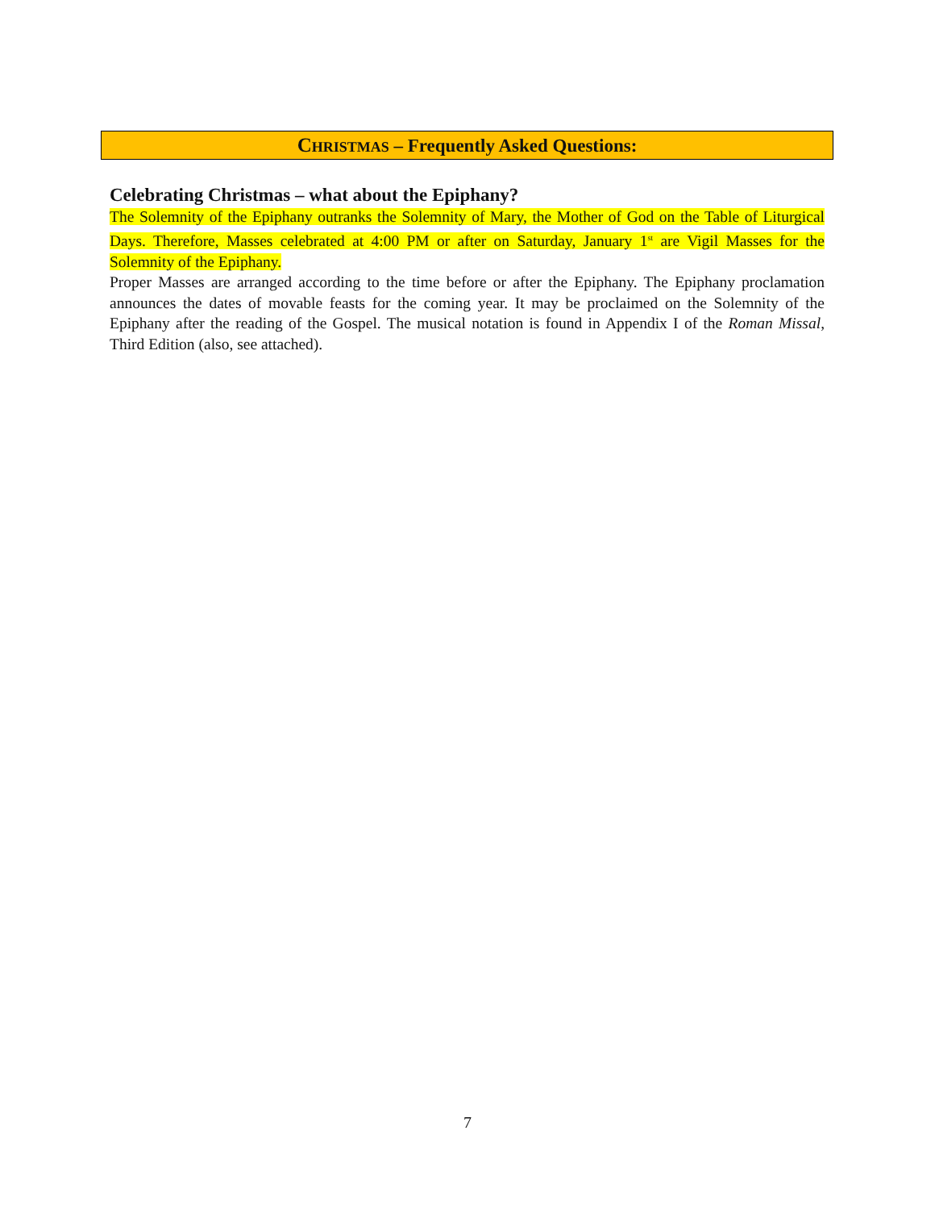CHRISTMAS – Frequently Asked Questions:
Celebrating Christmas – what about the Epiphany?
The Solemnity of the Epiphany outranks the Solemnity of Mary, the Mother of God on the Table of Liturgical Days. Therefore, Masses celebrated at 4:00 PM or after on Saturday, January 1<sup>st</sup> are Vigil Masses for the Solemnity of the Epiphany.
Proper Masses are arranged according to the time before or after the Epiphany. The Epiphany proclamation announces the dates of movable feasts for the coming year. It may be proclaimed on the Solemnity of the Epiphany after the reading of the Gospel. The musical notation is found in Appendix I of the Roman Missal, Third Edition (also, see attached).
7